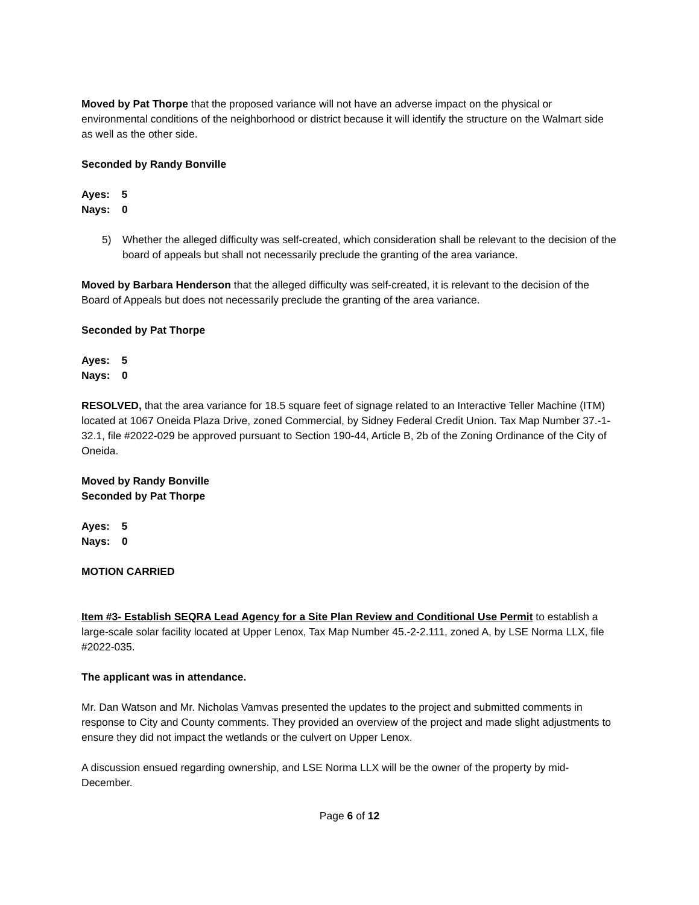Moved by Pat Thorpe that the proposed variance will not have an adverse impact on the physical or environmental conditions of the neighborhood or district because it will identify the structure on the Walmart side as well as the other side.
Seconded by Randy Bonville
Ayes: 5
Nays: 0
5) Whether the alleged difficulty was self-created, which consideration shall be relevant to the decision of the board of appeals but shall not necessarily preclude the granting of the area variance.
Moved by Barbara Henderson that the alleged difficulty was self-created, it is relevant to the decision of the Board of Appeals but does not necessarily preclude the granting of the area variance.
Seconded by Pat Thorpe
Ayes: 5
Nays: 0
RESOLVED, that the area variance for 18.5 square feet of signage related to an Interactive Teller Machine (ITM) located at 1067 Oneida Plaza Drive, zoned Commercial, by Sidney Federal Credit Union. Tax Map Number 37.-1-32.1, file #2022-029 be approved pursuant to Section 190-44, Article B, 2b of the Zoning Ordinance of the City of Oneida.
Moved by Randy Bonville
Seconded by Pat Thorpe
Ayes: 5
Nays: 0
MOTION CARRIED
Item #3- Establish SEQRA Lead Agency for a Site Plan Review and Conditional Use Permit to establish a large-scale solar facility located at Upper Lenox, Tax Map Number 45.-2-2.111, zoned A, by LSE Norma LLX, file #2022-035.
The applicant was in attendance.
Mr. Dan Watson and Mr. Nicholas Vamvas presented the updates to the project and submitted comments in response to City and County comments. They provided an overview of the project and made slight adjustments to ensure they did not impact the wetlands or the culvert on Upper Lenox.
A discussion ensued regarding ownership, and LSE Norma LLX will be the owner of the property by mid-December.
Page 6 of 12